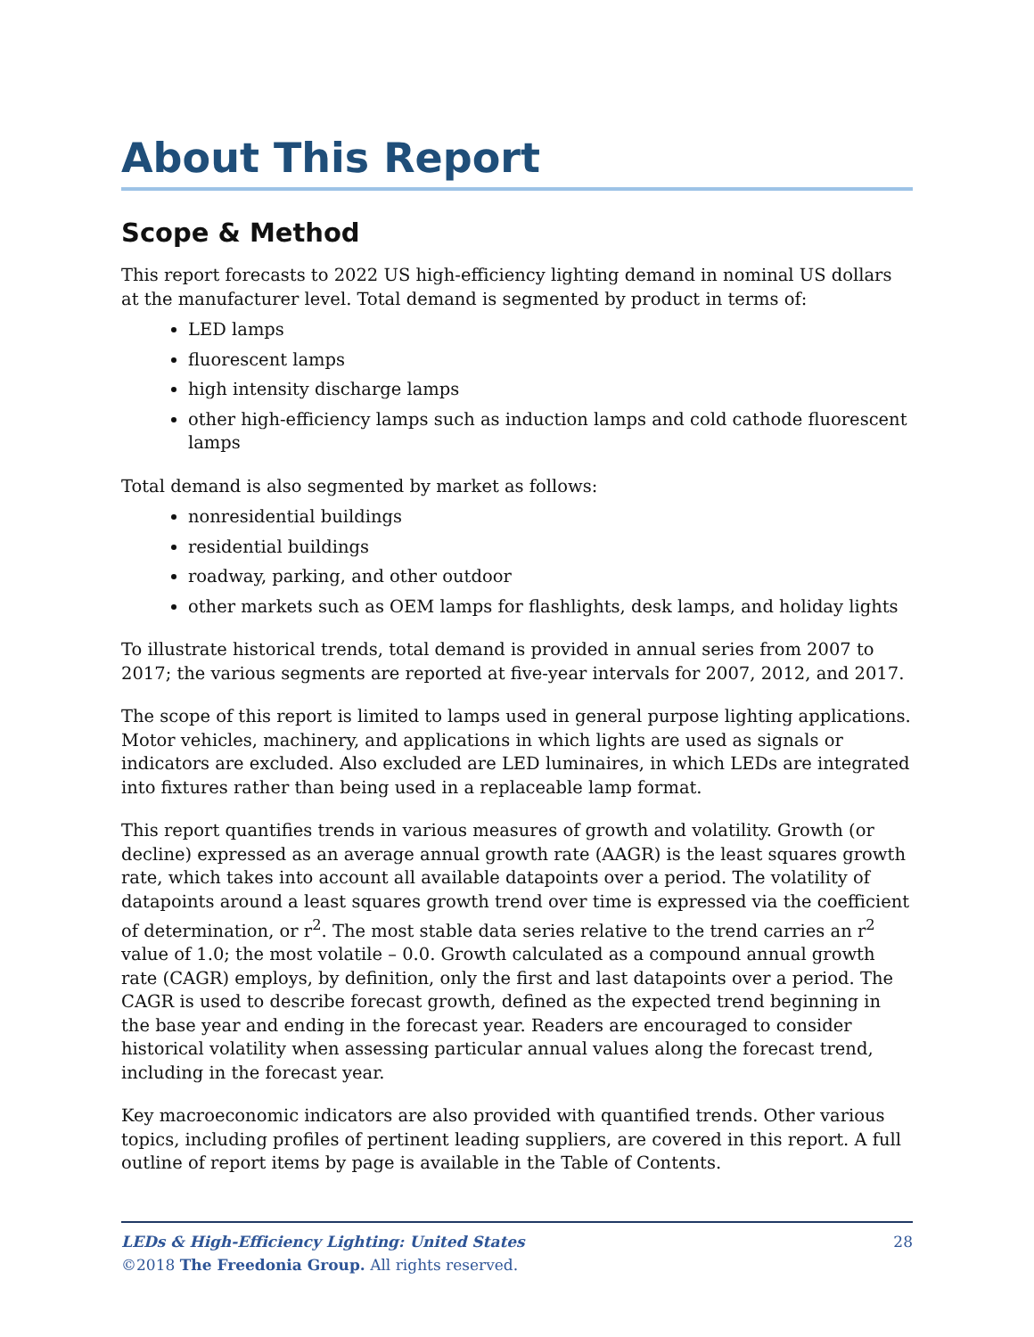About This Report
Scope & Method
This report forecasts to 2022 US high-efficiency lighting demand in nominal US dollars at the manufacturer level. Total demand is segmented by product in terms of:
LED lamps
fluorescent lamps
high intensity discharge lamps
other high-efficiency lamps such as induction lamps and cold cathode fluorescent lamps
Total demand is also segmented by market as follows:
nonresidential buildings
residential buildings
roadway, parking, and other outdoor
other markets such as OEM lamps for flashlights, desk lamps, and holiday lights
To illustrate historical trends, total demand is provided in annual series from 2007 to 2017; the various segments are reported at five-year intervals for 2007, 2012, and 2017.
The scope of this report is limited to lamps used in general purpose lighting applications. Motor vehicles, machinery, and applications in which lights are used as signals or indicators are excluded. Also excluded are LED luminaires, in which LEDs are integrated into fixtures rather than being used in a replaceable lamp format.
This report quantifies trends in various measures of growth and volatility. Growth (or decline) expressed as an average annual growth rate (AAGR) is the least squares growth rate, which takes into account all available datapoints over a period. The volatility of datapoints around a least squares growth trend over time is expressed via the coefficient of determination, or r<sup>2</sup>. The most stable data series relative to the trend carries an r<sup>2</sup> value of 1.0; the most volatile – 0.0. Growth calculated as a compound annual growth rate (CAGR) employs, by definition, only the first and last datapoints over a period. The CAGR is used to describe forecast growth, defined as the expected trend beginning in the base year and ending in the forecast year. Readers are encouraged to consider historical volatility when assessing particular annual values along the forecast trend, including in the forecast year.
Key macroeconomic indicators are also provided with quantified trends. Other various topics, including profiles of pertinent leading suppliers, are covered in this report. A full outline of report items by page is available in the Table of Contents.
28 LEDs & High-Efficiency Lighting: United States
©2018 The Freedonia Group. All rights reserved.